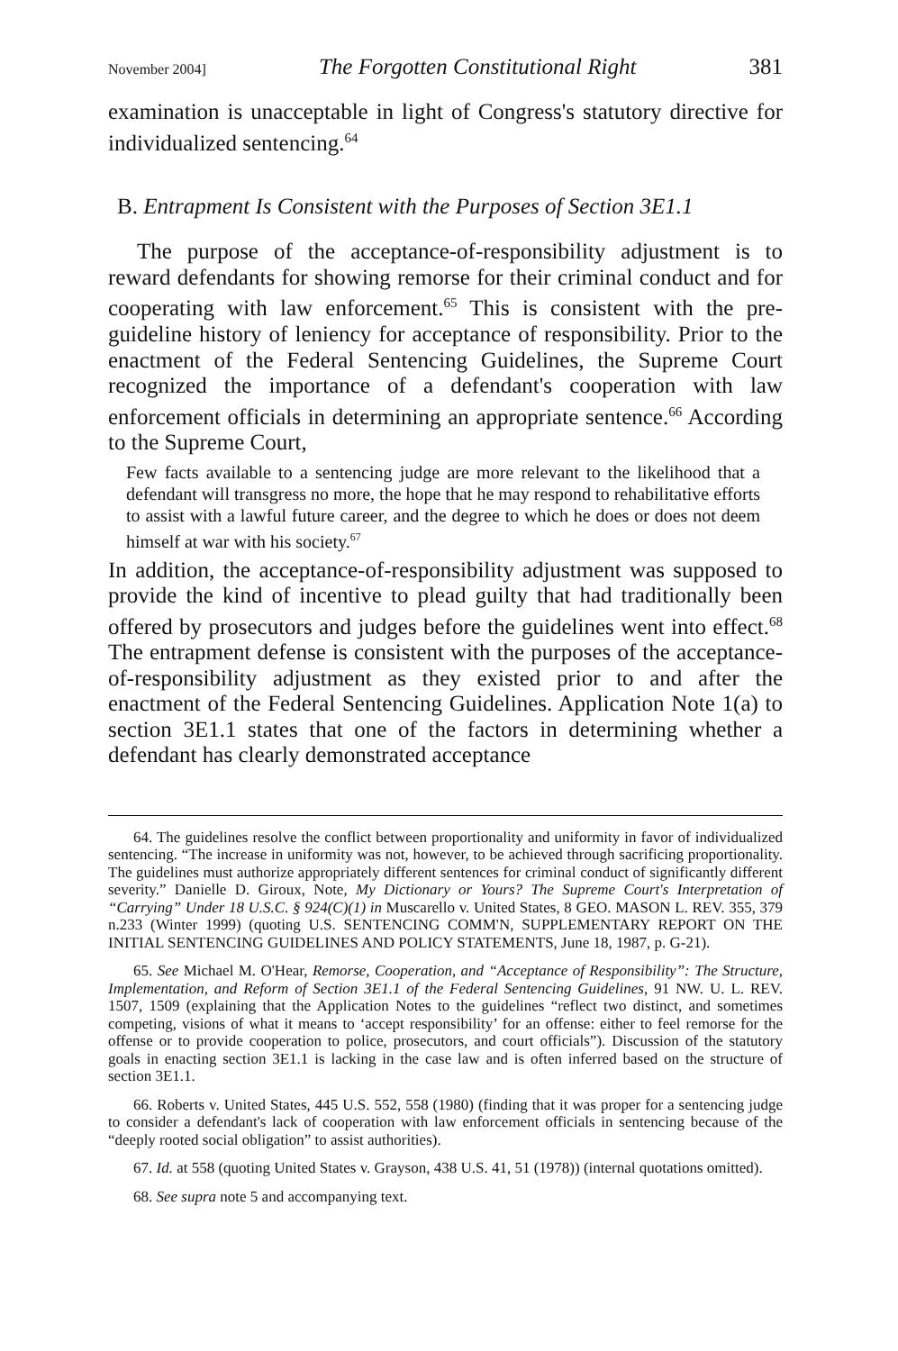November 2004] The Forgotten Constitutional Right 381
examination is unacceptable in light of Congress's statutory directive for individualized sentencing.<sup>64</sup>
B. Entrapment Is Consistent with the Purposes of Section 3E1.1
The purpose of the acceptance-of-responsibility adjustment is to reward defendants for showing remorse for their criminal conduct and for cooperating with law enforcement.<sup>65</sup> This is consistent with the pre-guideline history of leniency for acceptance of responsibility. Prior to the enactment of the Federal Sentencing Guidelines, the Supreme Court recognized the importance of a defendant's cooperation with law enforcement officials in determining an appropriate sentence.<sup>66</sup> According to the Supreme Court,
Few facts available to a sentencing judge are more relevant to the likelihood that a defendant will transgress no more, the hope that he may respond to rehabilitative efforts to assist with a lawful future career, and the degree to which he does or does not deem himself at war with his society.<sup>67</sup>
In addition, the acceptance-of-responsibility adjustment was supposed to provide the kind of incentive to plead guilty that had traditionally been offered by prosecutors and judges before the guidelines went into effect.<sup>68</sup> The entrapment defense is consistent with the purposes of the acceptance-of-responsibility adjustment as they existed prior to and after the enactment of the Federal Sentencing Guidelines. Application Note 1(a) to section 3E1.1 states that one of the factors in determining whether a defendant has clearly demonstrated acceptance
64. The guidelines resolve the conflict between proportionality and uniformity in favor of individualized sentencing. “The increase in uniformity was not, however, to be achieved through sacrificing proportionality. The guidelines must authorize appropriately different sentences for criminal conduct of significantly different severity.” Danielle D. Giroux, Note, My Dictionary or Yours? The Supreme Court's Interpretation of “Carrying” Under 18 U.S.C. § 924(C)(1) in Muscarello v. United States, 8 GEO. MASON L. REV. 355, 379 n.233 (Winter 1999) (quoting U.S. SENTENCING COMM'N, SUPPLEMENTARY REPORT ON THE INITIAL SENTENCING GUIDELINES AND POLICY STATEMENTS, June 18, 1987, p. G-21).
65. See Michael M. O'Hear, Remorse, Cooperation, and “Acceptance of Responsibility”: The Structure, Implementation, and Reform of Section 3E1.1 of the Federal Sentencing Guidelines, 91 NW. U. L. REV. 1507, 1509 (explaining that the Application Notes to the guidelines “reflect two distinct, and sometimes competing, visions of what it means to ‘accept responsibility’ for an offense: either to feel remorse for the offense or to provide cooperation to police, prosecutors, and court officials”). Discussion of the statutory goals in enacting section 3E1.1 is lacking in the case law and is often inferred based on the structure of section 3E1.1.
66. Roberts v. United States, 445 U.S. 552, 558 (1980) (finding that it was proper for a sentencing judge to consider a defendant's lack of cooperation with law enforcement officials in sentencing because of the “deeply rooted social obligation” to assist authorities).
67. Id. at 558 (quoting United States v. Grayson, 438 U.S. 41, 51 (1978)) (internal quotations omitted).
68. See supra note 5 and accompanying text.